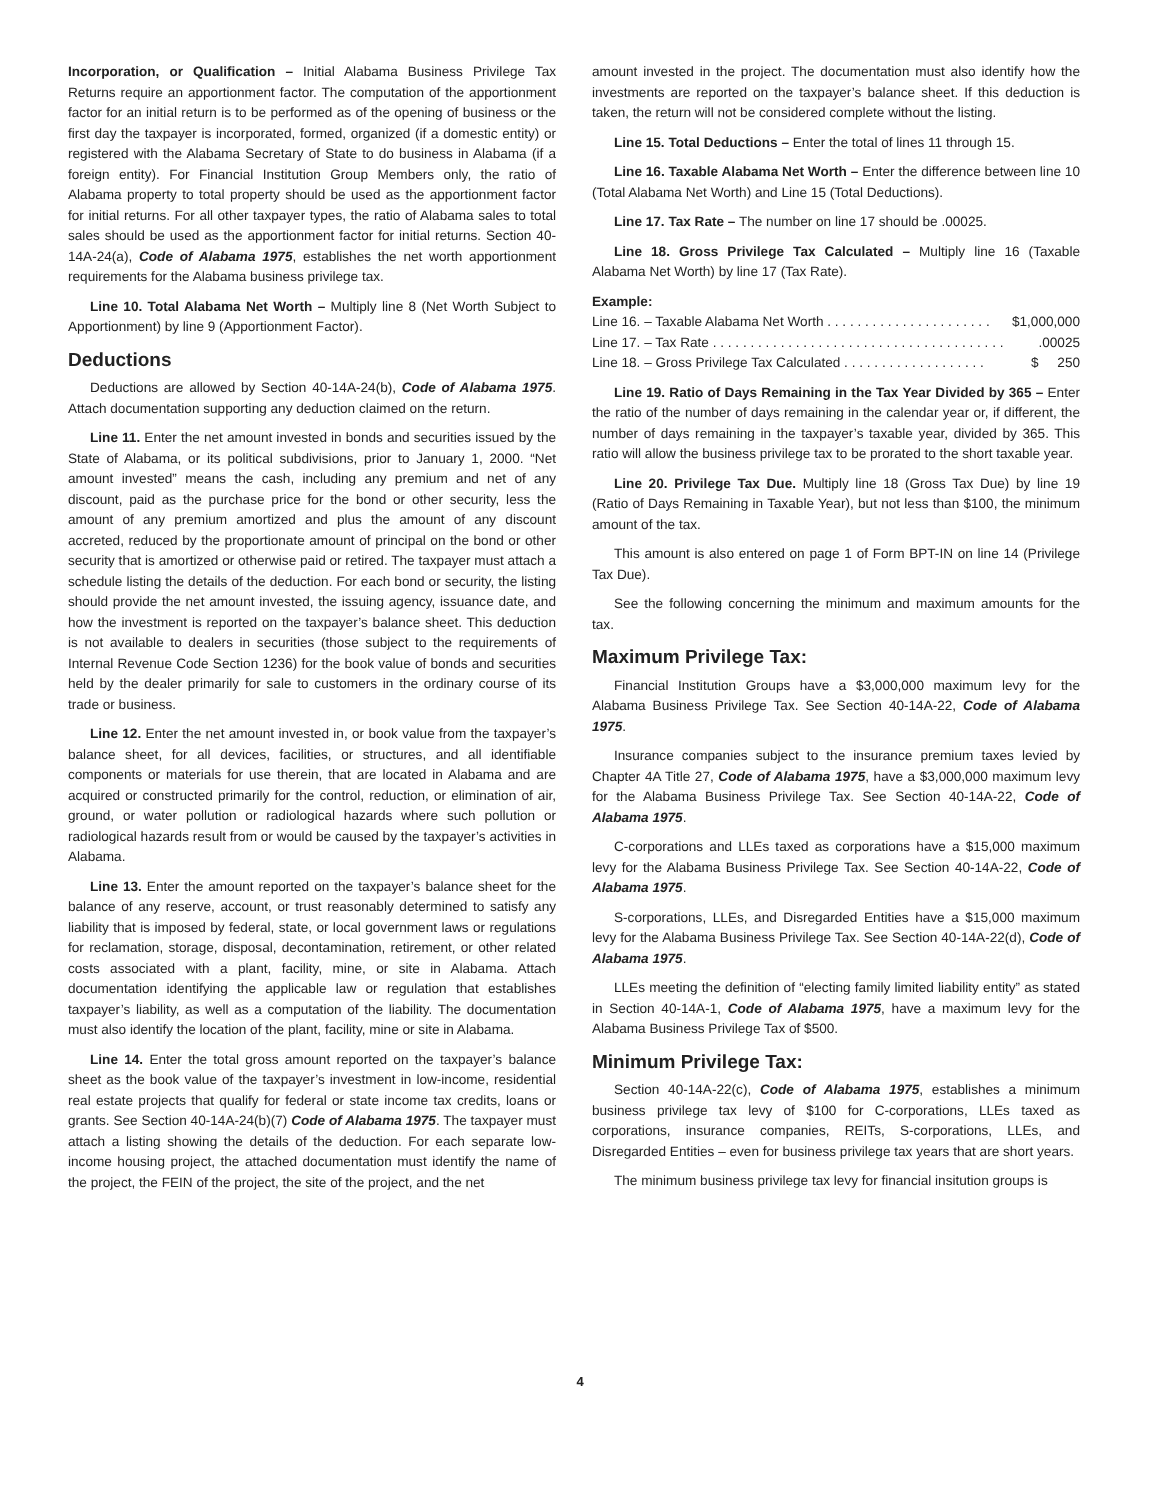Incorporation, or Qualification – Initial Alabama Business Privilege Tax Returns require an apportionment factor. The computation of the apportionment factor for an initial return is to be performed as of the opening of business or the first day the taxpayer is incorporated, formed, organized (if a domestic entity) or registered with the Alabama Secretary of State to do business in Alabama (if a foreign entity). For Financial Institution Group Members only, the ratio of Alabama property to total property should be used as the apportionment factor for initial returns. For all other taxpayer types, the ratio of Alabama sales to total sales should be used as the apportionment factor for initial returns. Section 40-14A-24(a), Code of Alabama 1975, establishes the net worth apportionment requirements for the Alabama business privilege tax.
Line 10. Total Alabama Net Worth – Multiply line 8 (Net Worth Subject to Apportionment) by line 9 (Apportionment Factor).
Deductions
Deductions are allowed by Section 40-14A-24(b), Code of Alabama 1975. Attach documentation supporting any deduction claimed on the return.
Line 11. Enter the net amount invested in bonds and securities issued by the State of Alabama, or its political subdivisions, prior to January 1, 2000. “Net amount invested” means the cash, including any premium and net of any discount, paid as the purchase price for the bond or other security, less the amount of any premium amortized and plus the amount of any discount accreted, reduced by the proportionate amount of principal on the bond or other security that is amortized or otherwise paid or retired. The taxpayer must attach a schedule listing the details of the deduction. For each bond or security, the listing should provide the net amount invested, the issuing agency, issuance date, and how the investment is reported on the taxpayer’s balance sheet. This deduction is not available to dealers in securities (those subject to the requirements of Internal Revenue Code Section 1236) for the book value of bonds and securities held by the dealer primarily for sale to customers in the ordinary course of its trade or business.
Line 12. Enter the net amount invested in, or book value from the taxpayer’s balance sheet, for all devices, facilities, or structures, and all identifiable components or materials for use therein, that are located in Alabama and are acquired or constructed primarily for the control, reduction, or elimination of air, ground, or water pollution or radiological hazards where such pollution or radiological hazards result from or would be caused by the taxpayer’s activities in Alabama.
Line 13. Enter the amount reported on the taxpayer’s balance sheet for the balance of any reserve, account, or trust reasonably determined to satisfy any liability that is imposed by federal, state, or local government laws or regulations for reclamation, storage, disposal, decontamination, retirement, or other related costs associated with a plant, facility, mine, or site in Alabama. Attach documentation identifying the applicable law or regulation that establishes taxpayer’s liability, as well as a computation of the liability. The documentation must also identify the location of the plant, facility, mine or site in Alabama.
Line 14. Enter the total gross amount reported on the taxpayer’s balance sheet as the book value of the taxpayer’s investment in low-income, residential real estate projects that qualify for federal or state income tax credits, loans or grants. See Section 40-14A-24(b)(7) Code of Alabama 1975. The taxpayer must attach a listing showing the details of the deduction. For each separate low-income housing project, the attached documentation must identify the name of the project, the FEIN of the project, the site of the project, and the net
amount invested in the project. The documentation must also identify how the investments are reported on the taxpayer’s balance sheet. If this deduction is taken, the return will not be considered complete without the listing.
Line 15. Total Deductions – Enter the total of lines 11 through 15.
Line 16. Taxable Alabama Net Worth – Enter the difference between line 10 (Total Alabama Net Worth) and Line 15 (Total Deductions).
Line 17. Tax Rate – The number on line 17 should be .00025.
Line 18. Gross Privilege Tax Calculated – Multiply line 16 (Taxable Alabama Net Worth) by line 17 (Tax Rate).
Example:
Line 16. – Taxable Alabama Net Worth . . . . . . . . . . . . . . . . . . . . . . $1,000,000
Line 17. – Tax Rate . . . . . . . . . . . . . . . . . . . . . . . . . . . . . . . . . . . . . . ..00025
Line 18. – Gross Privilege Tax Calculated . . . . . . . . . . . . . . . . . . . $ 250
Line 19. Ratio of Days Remaining in the Tax Year Divided by 365 – Enter the ratio of the number of days remaining in the calendar year or, if different, the number of days remaining in the taxpayer’s taxable year, divided by 365. This ratio will allow the business privilege tax to be prorated to the short taxable year.
Line 20. Privilege Tax Due. Multiply line 18 (Gross Tax Due) by line 19 (Ratio of Days Remaining in Taxable Year), but not less than $100, the minimum amount of the tax.
This amount is also entered on page 1 of Form BPT-IN on line 14 (Privilege Tax Due).
See the following concerning the minimum and maximum amounts for the tax.
Maximum Privilege Tax:
Financial Institution Groups have a $3,000,000 maximum levy for the Alabama Business Privilege Tax. See Section 40-14A-22, Code of Alabama 1975.
Insurance companies subject to the insurance premium taxes levied by Chapter 4A Title 27, Code of Alabama 1975, have a $3,000,000 maximum levy for the Alabama Business Privilege Tax. See Section 40-14A-22, Code of Alabama 1975.
C-corporations and LLEs taxed as corporations have a $15,000 maximum levy for the Alabama Business Privilege Tax. See Section 40-14A-22, Code of Alabama 1975.
S-corporations, LLEs, and Disregarded Entities have a $15,000 maximum levy for the Alabama Business Privilege Tax. See Section 40-14A-22(d), Code of Alabama 1975.
LLEs meeting the definition of “electing family limited liability entity” as stated in Section 40-14A-1, Code of Alabama 1975, have a maximum levy for the Alabama Business Privilege Tax of $500.
Minimum Privilege Tax:
Section 40-14A-22(c), Code of Alabama 1975, establishes a minimum business privilege tax levy of $100 for C-corporations, LLEs taxed as corporations, insurance companies, REITs, S-corporations, LLEs, and Disregarded Entities – even for business privilege tax years that are short years.
The minimum business privilege tax levy for financial insitution groups is
4